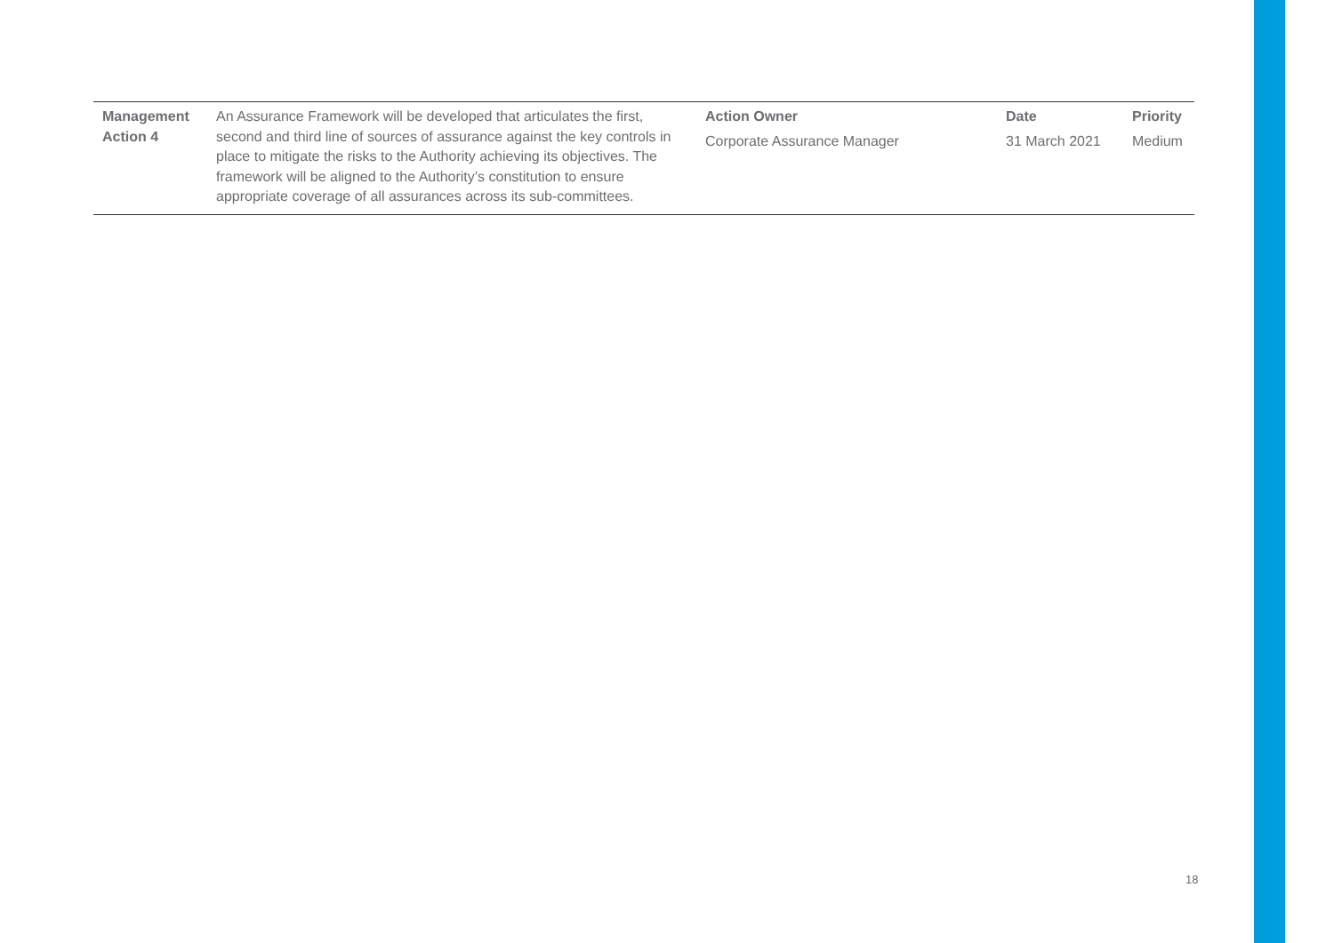| Management Action 4 | An Assurance Framework will be developed that articulates the first, second and third line of sources of assurance against the key controls in place to mitigate the risks to the Authority achieving its objectives. The framework will be aligned to the Authority’s constitution to ensure appropriate coverage of all assurances across its sub-committees. | Action Owner Corporate Assurance Manager | Date 31 March 2021 | Priority Medium |
18